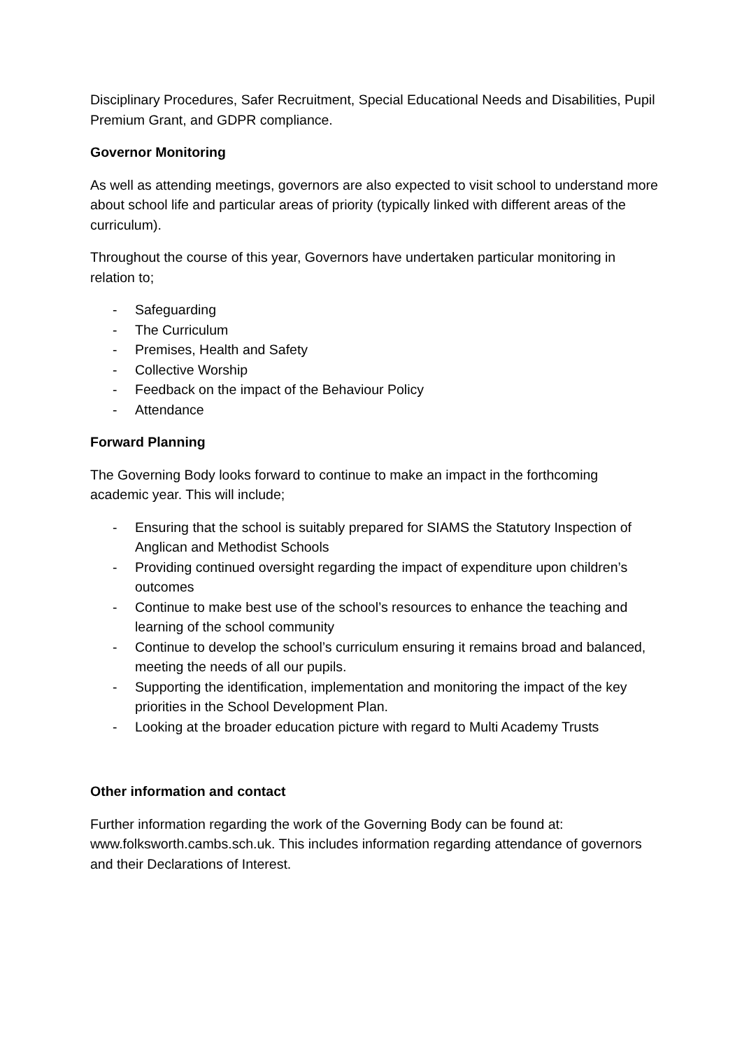Disciplinary Procedures, Safer Recruitment, Special Educational Needs and Disabilities, Pupil Premium Grant, and GDPR compliance.
Governor Monitoring
As well as attending meetings, governors are also expected to visit school to understand more about school life and particular areas of priority (typically linked with different areas of the curriculum).
Throughout the course of this year, Governors have undertaken particular monitoring in relation to;
- Safeguarding
- The Curriculum
- Premises, Health and Safety
- Collective Worship
- Feedback on the impact of the Behaviour Policy
- Attendance
Forward Planning
The Governing Body looks forward to continue to make an impact in the forthcoming academic year. This will include;
- Ensuring that the school is suitably prepared for SIAMS the Statutory Inspection of Anglican and Methodist Schools
- Providing continued oversight regarding the impact of expenditure upon children’s outcomes
- Continue to make best use of the school’s resources to enhance the teaching and learning of the school community
- Continue to develop the school’s curriculum ensuring it remains broad and balanced, meeting the needs of all our pupils.
- Supporting the identification, implementation and monitoring the impact of the key priorities in the School Development Plan.
- Looking at the broader education picture with regard to Multi Academy Trusts
Other information and contact
Further information regarding the work of the Governing Body can be found at: www.folksworth.cambs.sch.uk. This includes information regarding attendance of governors and their Declarations of Interest.